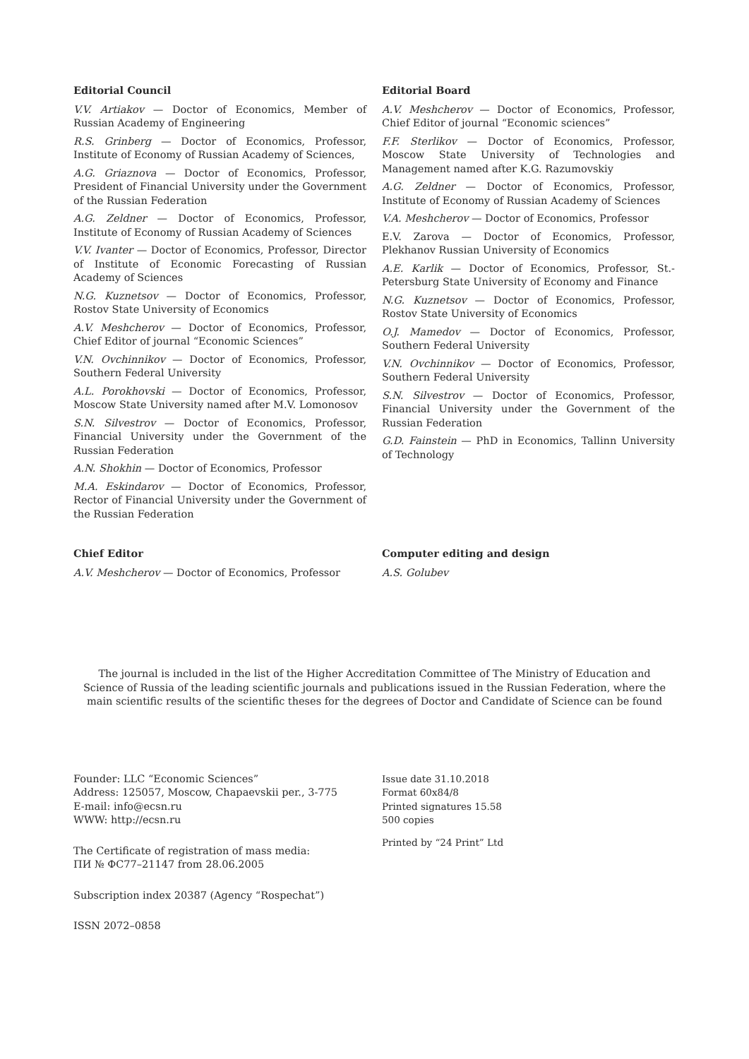Editorial Council
V.V. Artiakov — Doctor of Economics, Member of Russian Academy of Engineering
R.S. Grinberg — Doctor of Economics, Professor, Institute of Economy of Russian Academy of Sciences,
A.G. Griaznova — Doctor of Economics, Professor, President of Financial University under the Government of the Russian Federation
A.G. Zeldner — Doctor of Economics, Professor, Institute of Economy of Russian Academy of Sciences
V.V. Ivanter — Doctor of Economics, Professor, Director of Institute of Economic Forecasting of Russian Academy of Sciences
N.G. Kuznetsov — Doctor of Economics, Professor, Rostov State University of Economics
A.V. Meshcherov — Doctor of Economics, Professor, Chief Editor of journal “Economic Sciences”
V.N. Ovchinnikov — Doctor of Economics, Professor, Southern Federal University
A.L. Porokhovski — Doctor of Economics, Professor, Moscow State University named after M.V. Lomonosov
S.N. Silvestrov — Doctor of Economics, Professor, Financial University under the Government of the Russian Federation
A.N. Shokhin — Doctor of Economics, Professor
M.A. Eskindarov — Doctor of Economics, Professor, Rector of Financial University under the Government of the Russian Federation
Editorial Board
A.V. Meshcherov — Doctor of Economics, Professor, Chief Editor of journal “Economic sciences”
F.F. Sterlikov — Doctor of Economics, Professor, Moscow State University of Technologies and Management named after K.G. Razumovskiy
A.G. Zeldner — Doctor of Economics, Professor, Institute of Economy of Russian Academy of Sciences
V.A. Meshcherov — Doctor of Economics, Professor
E.V. Zarova — Doctor of Economics, Professor, Plekhanov Russian University of Economics
A.E. Karlik — Doctor of Economics, Professor, St.-Petersburg State University of Economy and Finance
N.G. Kuznetsov — Doctor of Economics, Professor, Rostov State University of Economics
O.J. Mamedov — Doctor of Economics, Professor, Southern Federal University
V.N. Ovchinnikov — Doctor of Economics, Professor, Southern Federal University
S.N. Silvestrov — Doctor of Economics, Professor, Financial University under the Government of the Russian Federation
G.D. Fainstein — PhD in Economics, Tallinn University of Technology
Chief Editor
A.V. Meshcherov — Doctor of Economics, Professor
Computer editing and design
A.S. Golubev
The journal is included in the list of the Higher Accreditation Committee of The Ministry of Education and Science of Russia of the leading scientific journals and publications issued in the Russian Federation, where the main scientific results of the scientific theses for the degrees of Doctor and Candidate of Science can be found
Founder: LLC “Economic Sciences”
Address: 125057, Moscow, Chapaevskii per., 3-775
E-mail: info@ecsn.ru
WWW: http://ecsn.ru
The Certificate of registration of mass media:
ПИ № ФС77–21147 from 28.06.2005
Subscription index 20387 (Agency “Rospechat”)
ISSN 2072–0858
Issue date 31.10.2018
Format 60x84/8
Printed signatures 15.58
500 copies
Printed by “24 Print” Ltd